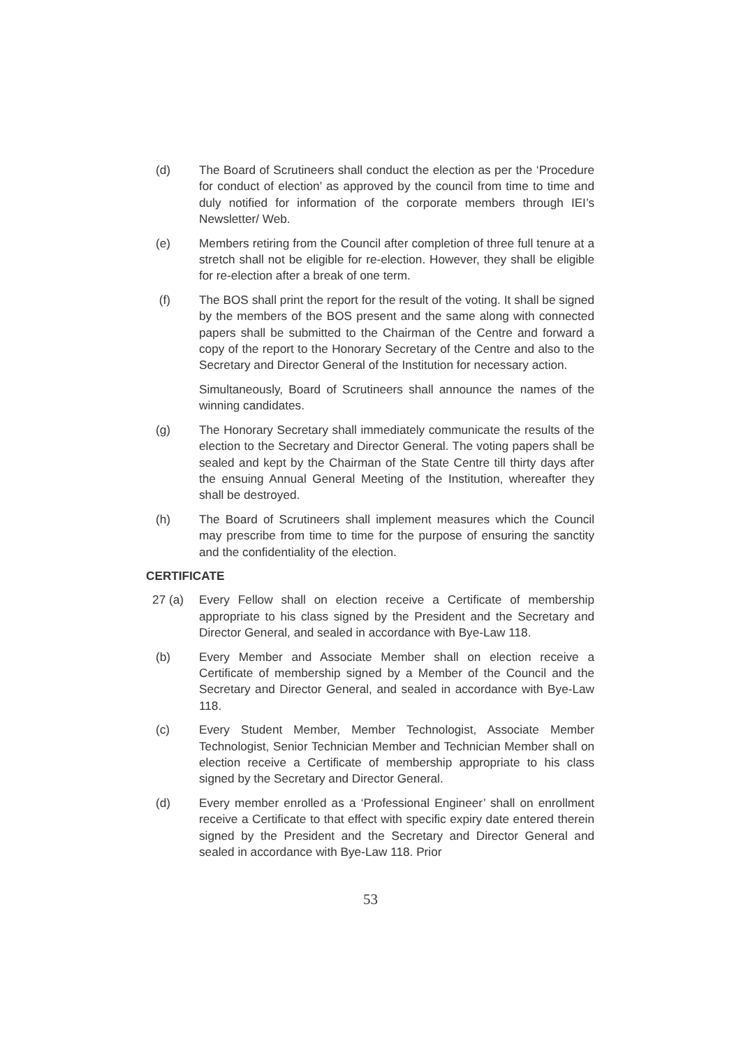(d) The Board of Scrutineers shall conduct the election as per the ‘Procedure for conduct of election’ as approved by the council from time to time and duly notified for information of the corporate members through IEI’s Newsletter/ Web.
(e) Members retiring from the Council after completion of three full tenure at a stretch shall not be eligible for re-election. However, they shall be eligible for re-election after a break of one term.
(f) The BOS shall print the report for the result of the voting. It shall be signed by the members of the BOS present and the same along with connected papers shall be submitted to the Chairman of the Centre and forward a copy of the report to the Honorary Secretary of the Centre and also to the Secretary and Director General of the Institution for necessary action.
Simultaneously, Board of Scrutineers shall announce the names of the winning candidates.
(g) The Honorary Secretary shall immediately communicate the results of the election to the Secretary and Director General. The voting papers shall be sealed and kept by the Chairman of the State Centre till thirty days after the ensuing Annual General Meeting of the Institution, whereafter they shall be destroyed.
(h) The Board of Scrutineers shall implement measures which the Council may prescribe from time to time for the purpose of ensuring the sanctity and the confidentiality of the election.
CERTIFICATE
27 (a) Every Fellow shall on election receive a Certificate of membership appropriate to his class signed by the President and the Secretary and Director General, and sealed in accordance with Bye-Law 118.
(b) Every Member and Associate Member shall on election receive a Certificate of membership signed by a Member of the Council and the Secretary and Director General, and sealed in accordance with Bye-Law 118.
(c) Every Student Member, Member Technologist, Associate Member Technologist, Senior Technician Member and Technician Member shall on election receive a Certificate of membership appropriate to his class signed by the Secretary and Director General.
(d) Every member enrolled as a ‘Professional Engineer’ shall on enrollment receive a Certificate to that effect with specific expiry date entered therein signed by the President and the Secretary and Director General and sealed in accordance with Bye-Law 118. Prior
53